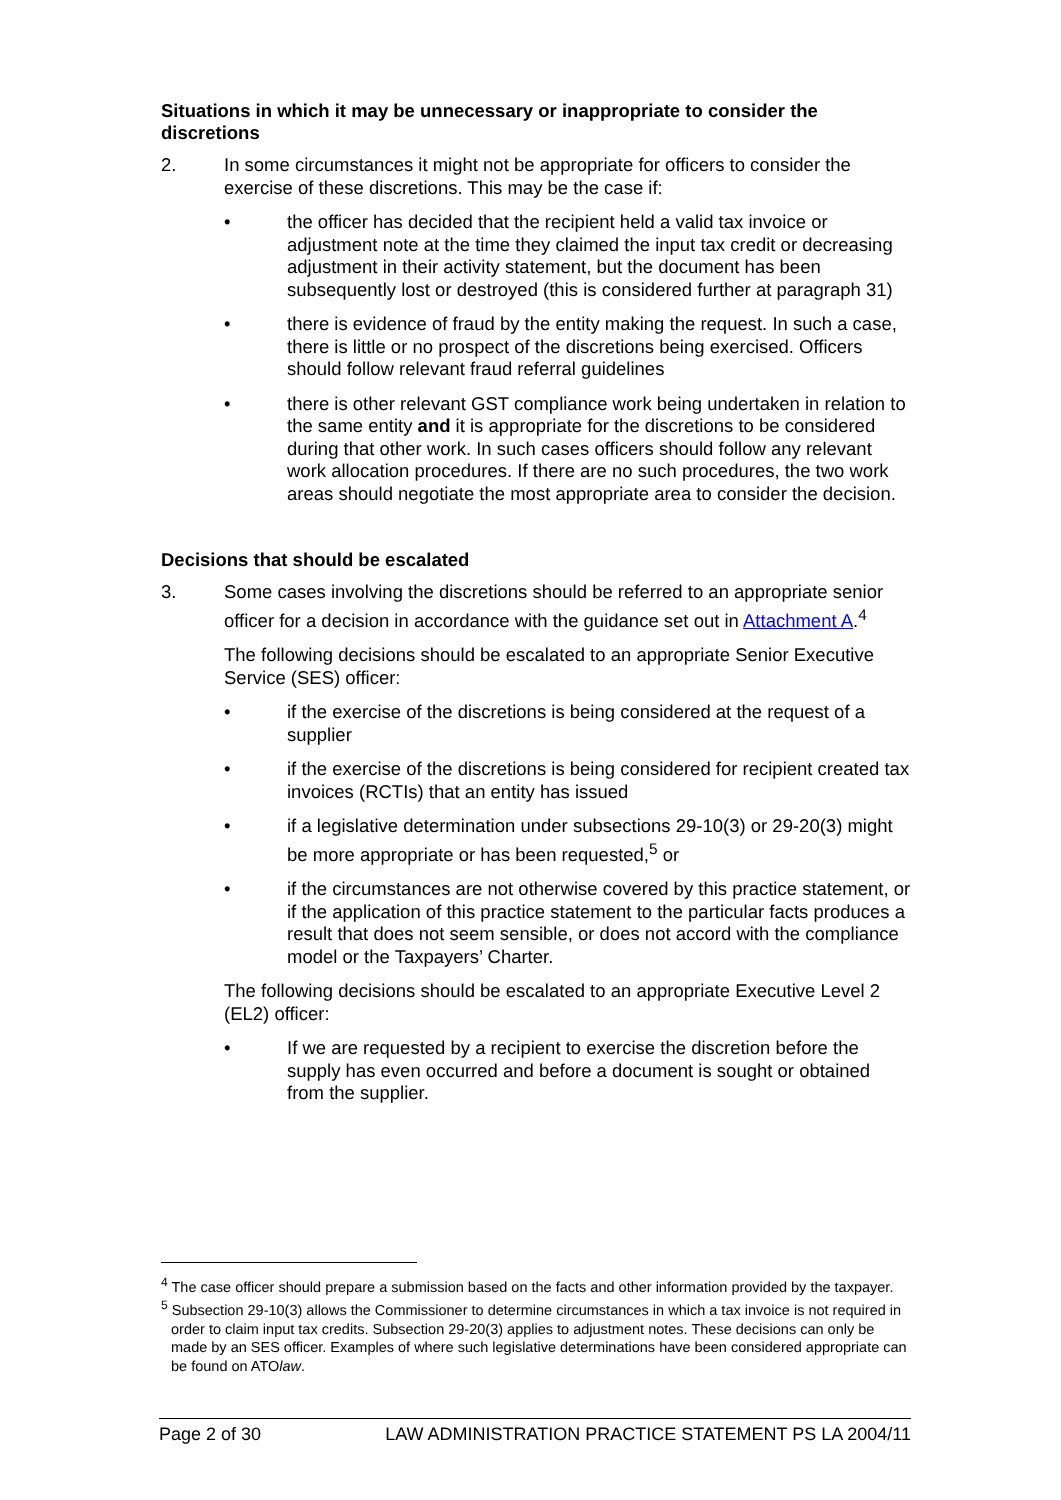Situations in which it may be unnecessary or inappropriate to consider the discretions
2. In some circumstances it might not be appropriate for officers to consider the exercise of these discretions. This may be the case if:
• the officer has decided that the recipient held a valid tax invoice or adjustment note at the time they claimed the input tax credit or decreasing adjustment in their activity statement, but the document has been subsequently lost or destroyed (this is considered further at paragraph 31)
• there is evidence of fraud by the entity making the request. In such a case, there is little or no prospect of the discretions being exercised. Officers should follow relevant fraud referral guidelines
• there is other relevant GST compliance work being undertaken in relation to the same entity and it is appropriate for the discretions to be considered during that other work. In such cases officers should follow any relevant work allocation procedures. If there are no such procedures, the two work areas should negotiate the most appropriate area to consider the decision.
Decisions that should be escalated
3. Some cases involving the discretions should be referred to an appropriate senior officer for a decision in accordance with the guidance set out in Attachment A.<sup>4</sup>
The following decisions should be escalated to an appropriate Senior Executive Service (SES) officer:
• if the exercise of the discretions is being considered at the request of a supplier
• if the exercise of the discretions is being considered for recipient created tax invoices (RCTIs) that an entity has issued
• if a legislative determination under subsections 29-10(3) or 29-20(3) might be more appropriate or has been requested,<sup>5</sup> or
• if the circumstances are not otherwise covered by this practice statement, or if the application of this practice statement to the particular facts produces a result that does not seem sensible, or does not accord with the compliance model or the Taxpayers’ Charter.
The following decisions should be escalated to an appropriate Executive Level 2 (EL2) officer:
• If we are requested by a recipient to exercise the discretion before the supply has even occurred and before a document is sought or obtained from the supplier.
<sup>4</sup> The case officer should prepare a submission based on the facts and other information provided by the taxpayer.
<sup>5</sup> Subsection 29-10(3) allows the Commissioner to determine circumstances in which a tax invoice is not required in order to claim input tax credits. Subsection 29-20(3) applies to adjustment notes. These decisions can only be made by an SES officer. Examples of where such legislative determinations have been considered appropriate can be found on ATOlaw.
Page 2 of 30 LAW ADMINISTRATION PRACTICE STATEMENT PS LA 2004/11